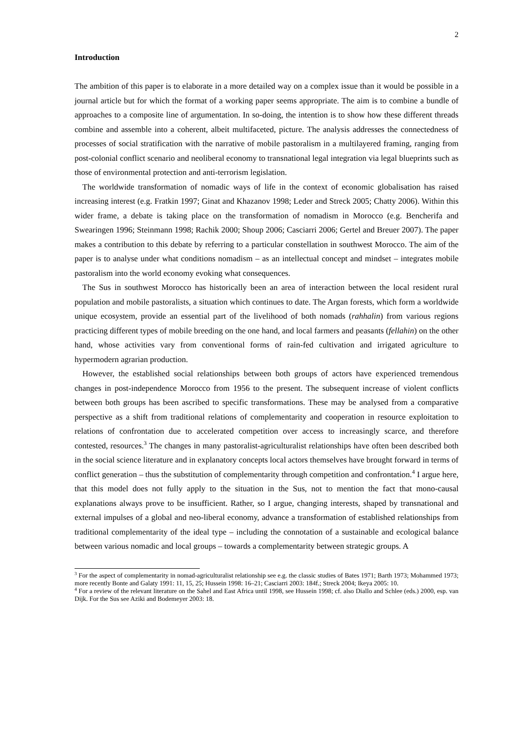2
Introduction
The ambition of this paper is to elaborate in a more detailed way on a complex issue than it would be possible in a journal article but for which the format of a working paper seems appropriate. The aim is to combine a bundle of approaches to a composite line of argumentation. In so-doing, the intention is to show how these different threads combine and assemble into a coherent, albeit multifaceted, picture. The analysis addresses the connectedness of processes of social stratification with the narrative of mobile pastoralism in a multilayered framing, ranging from post-colonial conflict scenario and neoliberal economy to transnational legal integration via legal blueprints such as those of environmental protection and anti-terrorism legislation.
The worldwide transformation of nomadic ways of life in the context of economic globalisation has raised increasing interest (e.g. Fratkin 1997; Ginat and Khazanov 1998; Leder and Streck 2005; Chatty 2006). Within this wider frame, a debate is taking place on the transformation of nomadism in Morocco (e.g. Bencherifa and Swearingen 1996; Steinmann 1998; Rachik 2000; Shoup 2006; Casciarri 2006; Gertel and Breuer 2007). The paper makes a contribution to this debate by referring to a particular constellation in southwest Morocco. The aim of the paper is to analyse under what conditions nomadism – as an intellectual concept and mindset – integrates mobile pastoralism into the world economy evoking what consequences.
The Sus in southwest Morocco has historically been an area of interaction between the local resident rural population and mobile pastoralists, a situation which continues to date. The Argan forests, which form a worldwide unique ecosystem, provide an essential part of the livelihood of both nomads (rahhalin) from various regions practicing different types of mobile breeding on the one hand, and local farmers and peasants (fellahin) on the other hand, whose activities vary from conventional forms of rain-fed cultivation and irrigated agriculture to hypermodern agrarian production.
However, the established social relationships between both groups of actors have experienced tremendous changes in post-independence Morocco from 1956 to the present. The subsequent increase of violent conflicts between both groups has been ascribed to specific transformations. These may be analysed from a comparative perspective as a shift from traditional relations of complementarity and cooperation in resource exploitation to relations of confrontation due to accelerated competition over access to increasingly scarce, and therefore contested, resources.<sup>3</sup> The changes in many pastoralist-agriculturalist relationships have often been described both in the social science literature and in explanatory concepts local actors themselves have brought forward in terms of conflict generation – thus the substitution of complementarity through competition and confrontation.<sup>4</sup> I argue here, that this model does not fully apply to the situation in the Sus, not to mention the fact that mono-causal explanations always prove to be insufficient. Rather, so I argue, changing interests, shaped by transnational and external impulses of a global and neo-liberal economy, advance a transformation of established relationships from traditional complementarity of the ideal type – including the connotation of a sustainable and ecological balance between various nomadic and local groups – towards a complementarity between strategic groups. A
<sup>3</sup> For the aspect of complementarity in nomad-agriculturalist relationship see e.g. the classic studies of Bates 1971; Barth 1973; Mohammed 1973; more recently Bonte and Galaty 1991: 11, 15, 25; Hussein 1998: 16–21; Casciarri 2003: 184f.; Streck 2004; Ikeya 2005: 10.
<sup>4</sup> For a review of the relevant literature on the Sahel and East Africa until 1998, see Hussein 1998; cf. also Diallo and Schlee (eds.) 2000, esp. van Dijk. For the Sus see Aziki and Bodemeyer 2003: 18.